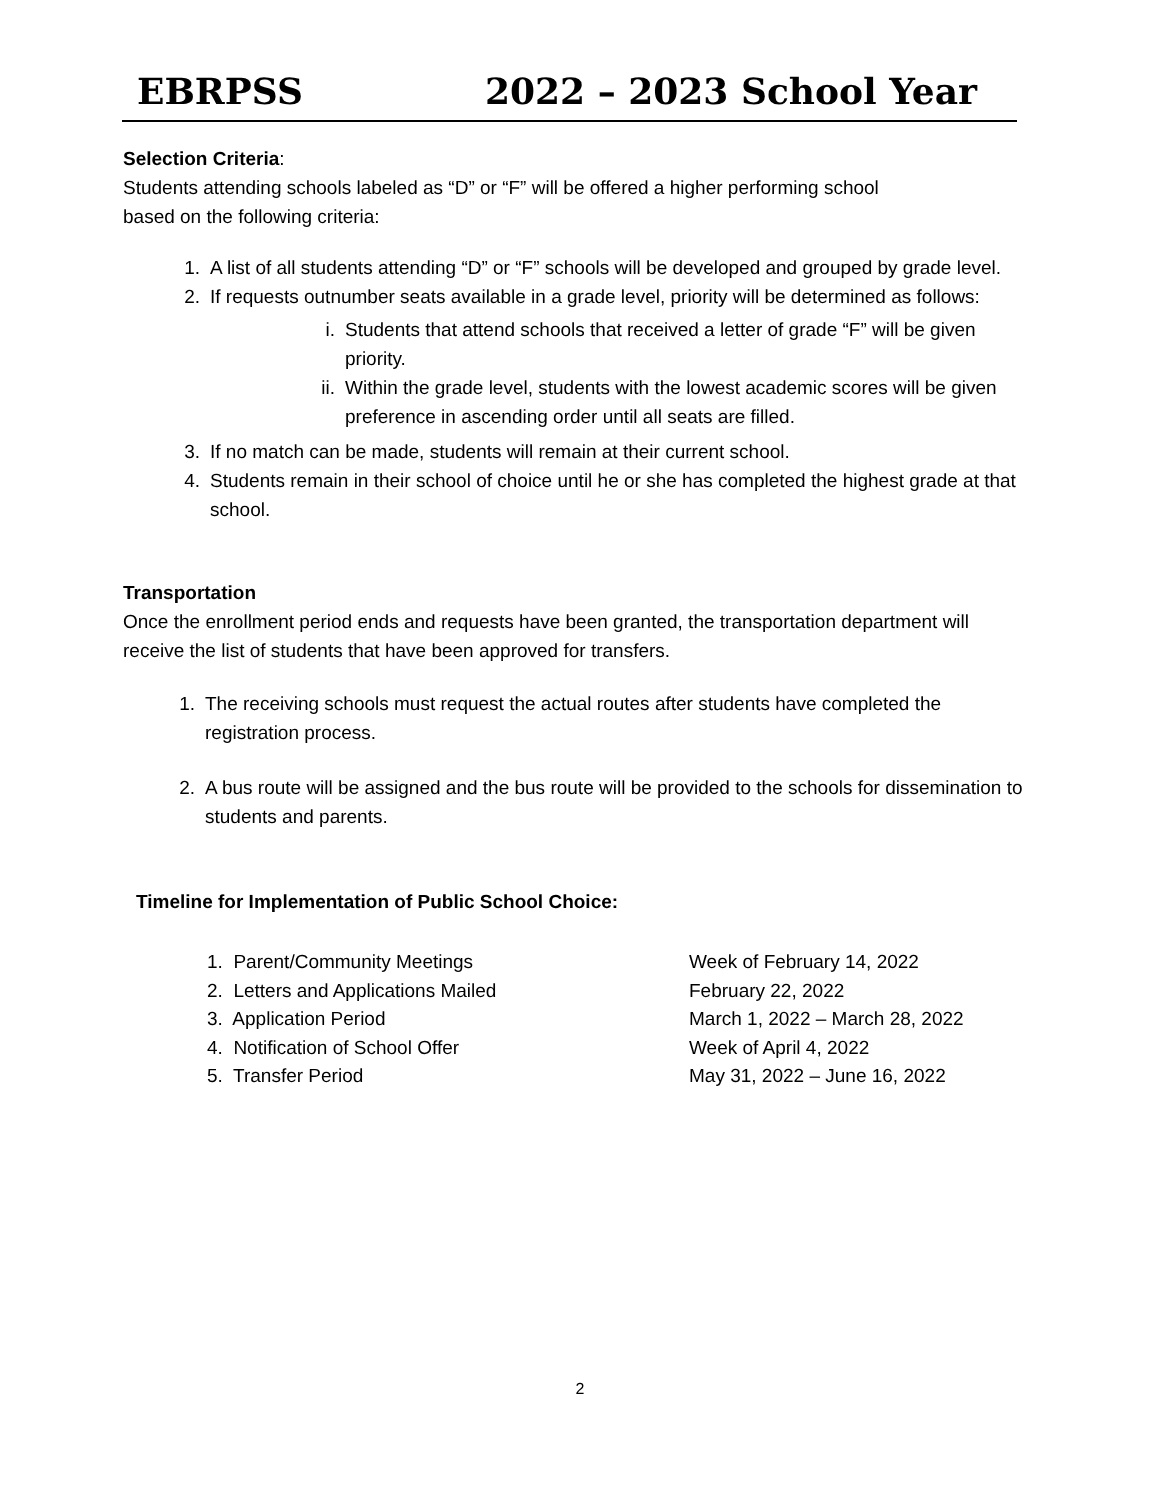EBRPSS 2022 – 2023 School Year
Selection Criteria:
Students attending schools labeled as “D” or “F” will be offered a higher performing school
based on the following criteria:
1. A list of all students attending “D” or “F” schools will be developed and grouped by grade level.
2. If requests outnumber seats available in a grade level, priority will be determined as follows:
i. Students that attend schools that received a letter of grade “F” will be given priority.
ii. Within the grade level, students with the lowest academic scores will be given preference in ascending order until all seats are filled.
3. If no match can be made, students will remain at their current school.
4. Students remain in their school of choice until he or she has completed the highest grade at that school.
Transportation
Once the enrollment period ends and requests have been granted, the transportation department will receive the list of students that have been approved for transfers.
1. The receiving schools must request the actual routes after students have completed the registration process.
2. A bus route will be assigned and the bus route will be provided to the schools for dissemination to students and parents.
Timeline for Implementation of Public School Choice:
1. Parent/Community Meetings Week of February 14, 2022
2. Letters and Applications Mailed February 22, 2022
3. Application Period March 1, 2022 – March 28, 2022
4. Notification of School Offer Week of April 4, 2022
5. Transfer Period May 31, 2022 – June 16, 2022
2